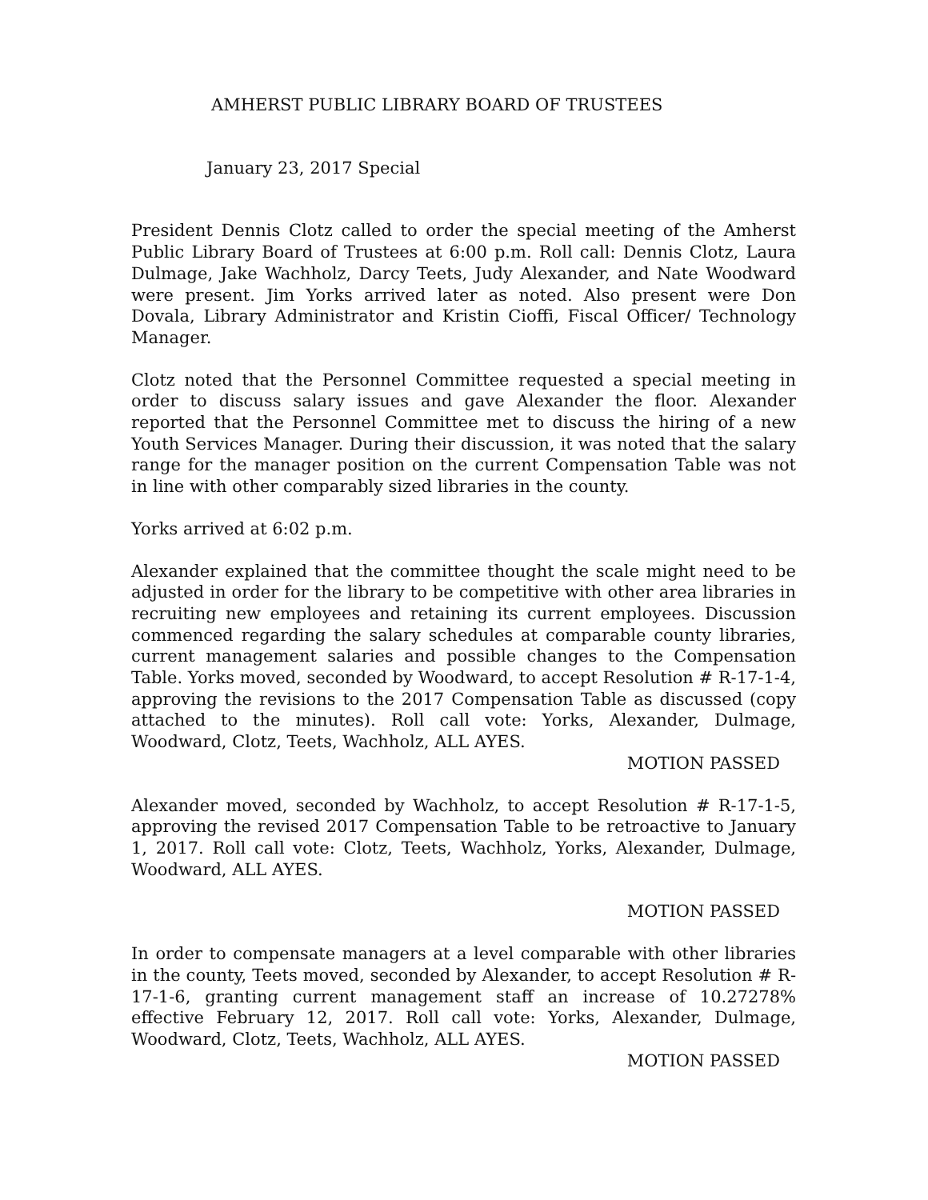AMHERST PUBLIC LIBRARY BOARD OF TRUSTEES
January 23, 2017 Special
President Dennis Clotz called to order the special meeting of the Amherst Public Library Board of Trustees at 6:00 p.m. Roll call: Dennis Clotz, Laura Dulmage, Jake Wachholz, Darcy Teets, Judy Alexander, and Nate Woodward were present. Jim Yorks arrived later as noted. Also present were Don Dovala, Library Administrator and Kristin Cioffi, Fiscal Officer/ Technology Manager.
Clotz noted that the Personnel Committee requested a special meeting in order to discuss salary issues and gave Alexander the floor. Alexander reported that the Personnel Committee met to discuss the hiring of a new Youth Services Manager. During their discussion, it was noted that the salary range for the manager position on the current Compensation Table was not in line with other comparably sized libraries in the county.
Yorks arrived at 6:02 p.m.
Alexander explained that the committee thought the scale might need to be adjusted in order for the library to be competitive with other area libraries in recruiting new employees and retaining its current employees. Discussion commenced regarding the salary schedules at comparable county libraries, current management salaries and possible changes to the Compensation Table. Yorks moved, seconded by Woodward, to accept Resolution # R-17-1-4, approving the revisions to the 2017 Compensation Table as discussed (copy attached to the minutes). Roll call vote: Yorks, Alexander, Dulmage, Woodward, Clotz, Teets, Wachholz, ALL AYES.
MOTION PASSED
Alexander moved, seconded by Wachholz, to accept Resolution # R-17-1-5, approving the revised 2017 Compensation Table to be retroactive to January 1, 2017. Roll call vote: Clotz, Teets, Wachholz, Yorks, Alexander, Dulmage, Woodward, ALL AYES.
MOTION PASSED
In order to compensate managers at a level comparable with other libraries in the county, Teets moved, seconded by Alexander, to accept Resolution # R-17-1-6, granting current management staff an increase of 10.27278% effective February 12, 2017. Roll call vote: Yorks, Alexander, Dulmage, Woodward, Clotz, Teets, Wachholz, ALL AYES.
MOTION PASSED